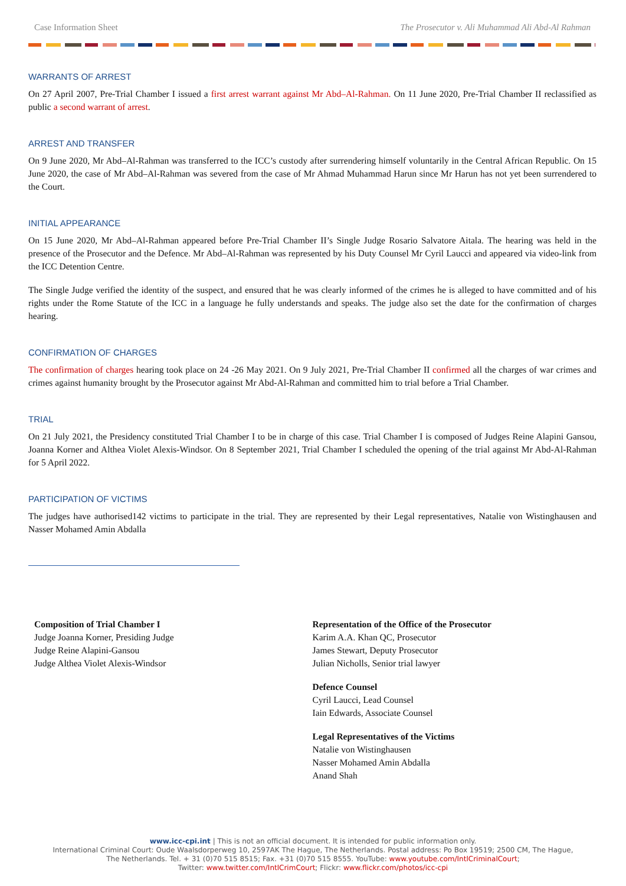Case Information Sheet The Prosecutor v. Ali Muhammad Ali Abd-Al Rahman
WARRANTS OF ARREST
On 27 April 2007, Pre-Trial Chamber I issued a first arrest warrant against Mr Abd–Al-Rahman. On 11 June 2020, Pre-Trial Chamber II reclassified as public a second warrant of arrest.
ARREST AND TRANSFER
On 9 June 2020, Mr Abd–Al-Rahman was transferred to the ICC’s custody after surrendering himself voluntarily in the Central African Republic. On 15 June 2020, the case of Mr Abd–Al-Rahman was severed from the case of Mr Ahmad Muhammad Harun since Mr Harun has not yet been surrendered to the Court.
INITIAL APPEARANCE
On 15 June 2020, Mr Abd–Al-Rahman appeared before Pre-Trial Chamber II’s Single Judge Rosario Salvatore Aitala. The hearing was held in the presence of the Prosecutor and the Defence. Mr Abd–Al-Rahman was represented by his Duty Counsel Mr Cyril Laucci and appeared via video-link from the ICC Detention Centre.
The Single Judge verified the identity of the suspect, and ensured that he was clearly informed of the crimes he is alleged to have committed and of his rights under the Rome Statute of the ICC in a language he fully understands and speaks. The judge also set the date for the confirmation of charges hearing.
CONFIRMATION OF CHARGES
The confirmation of charges hearing took place on 24 -26 May 2021. On 9 July 2021, Pre-Trial Chamber II confirmed all the charges of war crimes and crimes against humanity brought by the Prosecutor against Mr Abd-Al-Rahman and committed him to trial before a Trial Chamber.
TRIAL
On 21 July 2021, the Presidency constituted Trial Chamber I to be in charge of this case. Trial Chamber I is composed of Judges Reine Alapini Gansou, Joanna Korner and Althea Violet Alexis-Windsor. On 8 September 2021, Trial Chamber I scheduled the opening of the trial against Mr Abd-Al-Rahman for 5 April 2022.
PARTICIPATION OF VICTIMS
The judges have authorised142 victims to participate in the trial. They are represented by their Legal representatives, Natalie von Wistinghausen and Nasser Mohamed Amin Abdalla
Composition of Trial Chamber I
Judge Joanna Korner, Presiding Judge
Judge Reine Alapini-Gansou
Judge Althea Violet Alexis-Windsor
Representation of the Office of the Prosecutor
Karim A.A. Khan QC, Prosecutor
James Stewart, Deputy Prosecutor
Julian Nicholls, Senior trial lawyer
Defence Counsel
Cyril Laucci, Lead Counsel
Iain Edwards, Associate Counsel
Legal Representatives of the Victims
Natalie von Wistinghausen
Nasser Mohamed Amin Abdalla
Anand Shah
www.icc-cpi.int | This is not an official document. It is intended for public information only.
International Criminal Court: Oude Waalsdorperweg 10, 2597AK The Hague, The Netherlands. Postal address: Po Box 19519; 2500 CM, The Hague,
The Netherlands. Tel. + 31 (0)70 515 8515; Fax. +31 (0)70 515 8555. YouTube: www.youtube.com/IntlCriminalCourt;
Twitter: www.twitter.com/IntlCrimCourt; Flickr: www.flickr.com/photos/icc-cpi